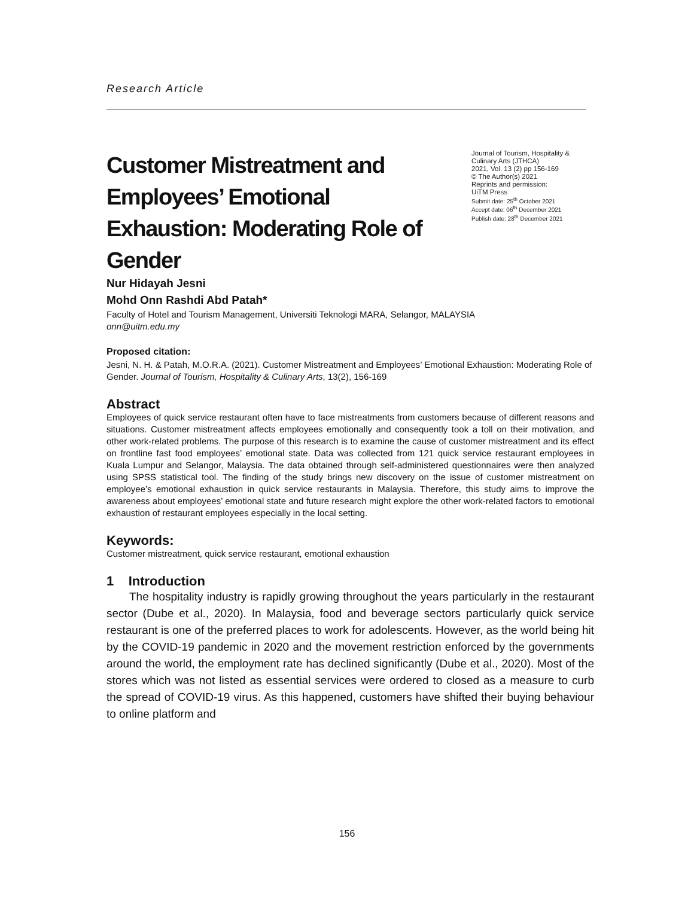Research Article
Customer Mistreatment and Employees’ Emotional Exhaustion: Moderating Role of Gender
Journal of Tourism, Hospitality & Culinary Arts (JTHCA)
2021, Vol. 13 (2) pp 156-169
© The Author(s) 2021
Reprints and permission:
UiTM Press
Submit date: 25<sup>th</sup> October 2021
Accept date: 06<sup>th</sup> December 2021
Publish date: 28<sup>th</sup> December 2021
Nur Hidayah Jesni
Mohd Onn Rashdi Abd Patah*
Faculty of Hotel and Tourism Management, Universiti Teknologi MARA, Selangor, MALAYSIA
onn@uitm.edu.my
Proposed citation:
Jesni, N. H. & Patah, M.O.R.A. (2021). Customer Mistreatment and Employees’ Emotional Exhaustion: Moderating Role of Gender. Journal of Tourism, Hospitality & Culinary Arts, 13(2), 156-169
Abstract
Employees of quick service restaurant often have to face mistreatments from customers because of different reasons and situations. Customer mistreatment affects employees emotionally and consequently took a toll on their motivation, and other work-related problems. The purpose of this research is to examine the cause of customer mistreatment and its effect on frontline fast food employees’ emotional state. Data was collected from 121 quick service restaurant employees in Kuala Lumpur and Selangor, Malaysia. The data obtained through self-administered questionnaires were then analyzed using SPSS statistical tool. The finding of the study brings new discovery on the issue of customer mistreatment on employee’s emotional exhaustion in quick service restaurants in Malaysia. Therefore, this study aims to improve the awareness about employees’ emotional state and future research might explore the other work-related factors to emotional exhaustion of restaurant employees especially in the local setting.
Keywords:
Customer mistreatment, quick service restaurant, emotional exhaustion
1 Introduction
The hospitality industry is rapidly growing throughout the years particularly in the restaurant sector (Dube et al., 2020). In Malaysia, food and beverage sectors particularly quick service restaurant is one of the preferred places to work for adolescents. However, as the world being hit by the COVID-19 pandemic in 2020 and the movement restriction enforced by the governments around the world, the employment rate has declined significantly (Dube et al., 2020). Most of the stores which was not listed as essential services were ordered to closed as a measure to curb the spread of COVID-19 virus. As this happened, customers have shifted their buying behaviour to online platform and
156